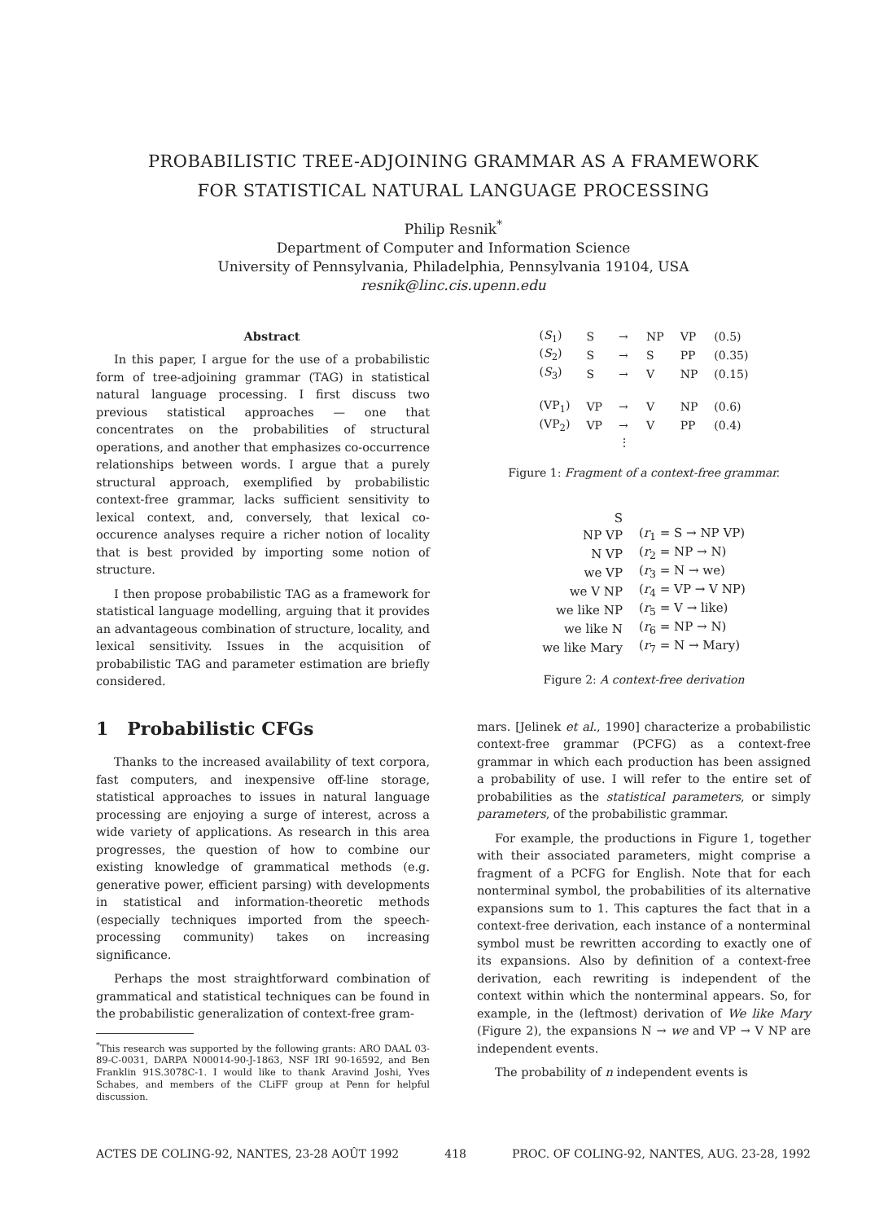PROBABILISTIC TREE-ADJOINING GRAMMAR AS A FRAMEWORK
FOR STATISTICAL NATURAL LANGUAGE PROCESSING
Philip Resnik<sup>*</sup>
Department of Computer and Information Science
University of Pennsylvania, Philadelphia, Pennsylvania 19104, USA
resnik@linc.cis.upenn.edu
Abstract
In this paper, I argue for the use of a probabilistic form of tree-adjoining grammar (TAG) in statistical natural language processing. I first discuss two previous statistical approaches — one that concentrates on the probabilities of structural operations, and another that emphasizes co-occurrence relationships between words. I argue that a purely structural approach, exemplified by probabilistic context-free grammar, lacks sufficient sensitivity to lexical context, and, conversely, that lexical co-occurence analyses require a richer notion of locality that is best provided by importing some notion of structure.
I then propose probabilistic TAG as a framework for statistical language modelling, arguing that it provides an advantageous combination of structure, locality, and lexical sensitivity. Issues in the acquisition of probabilistic TAG and parameter estimation are briefly considered.
1 Probabilistic CFGs
Thanks to the increased availability of text corpora, fast computers, and inexpensive off-line storage, statistical approaches to issues in natural language processing are enjoying a surge of interest, across a wide variety of applications. As research in this area progresses, the question of how to combine our existing knowledge of grammatical methods (e.g. generative power, efficient parsing) with developments in statistical and information-theoretic methods (especially techniques imported from the speech-processing community) takes on increasing significance.
Perhaps the most straightforward combination of grammatical and statistical techniques can be found in the probabilistic generalization of context-free gram-
<sup>*</sup> This research was supported by the following grants: ARO DAAL 03-89-C-0031, DARPA N00014-90-J-1863, NSF IRI 90-16592, and Ben Franklin 91S.3078C-1. I would like to thank Aravind Joshi, Yves Schabes, and members of the CLiFF group at Penn for helpful discussion.
| ( S<sub>1</sub>) | S | → | NP | VP | (0.5) |
| ( S<sub>2</sub>) | S | → | S | PP | (0.35) |
| ( S<sub>3</sub>) | S | → | V | NP | (0.15) |
| (VP<sub>1</sub>) | VP | → | V | NP | (0.6) |
| (VP<sub>2</sub>) | VP | → | V | PP | (0.4) |
| | | ⋮ | | | |
Figure 1: Fragment of a context-free grammar.
| S | |
| NP VP | ( r<sub>1</sub> = S → NP VP) |
| N VP | ( r<sub>2</sub> = NP → N) |
| we VP | ( r<sub>3</sub> = N → we) |
| we V NP | ( r<sub>4</sub> = VP → V NP) |
| we like NP | ( r<sub>5</sub> = V → like) |
| we like N | ( r<sub>6</sub> = NP → N) |
| we like Mary | ( r<sub>7</sub> = N → Mary) |
Figure 2: A context-free derivation
mars. [Jelinek et al., 1990] characterize a probabilistic context-free grammar (PCFG) as a context-free grammar in which each production has been assigned a probability of use. I will refer to the entire set of probabilities as the statistical parameters, or simply parameters, of the probabilistic grammar.
For example, the productions in Figure 1, together with their associated parameters, might comprise a fragment of a PCFG for English. Note that for each nonterminal symbol, the probabilities of its alternative expansions sum to 1. This captures the fact that in a context-free derivation, each instance of a nonterminal symbol must be rewritten according to exactly one of its expansions. Also by definition of a context-free derivation, each rewriting is independent of the context within which the nonterminal appears. So, for example, in the (leftmost) derivation of We like Mary (Figure 2), the expansions N → we and VP → V NP are independent events.
The probability of n independent events is
ACTES DE COLING-92, NANTES, 23-28 AOÛT 1992 418 PROC. OF COLING-92, NANTES, AUG. 23-28, 1992